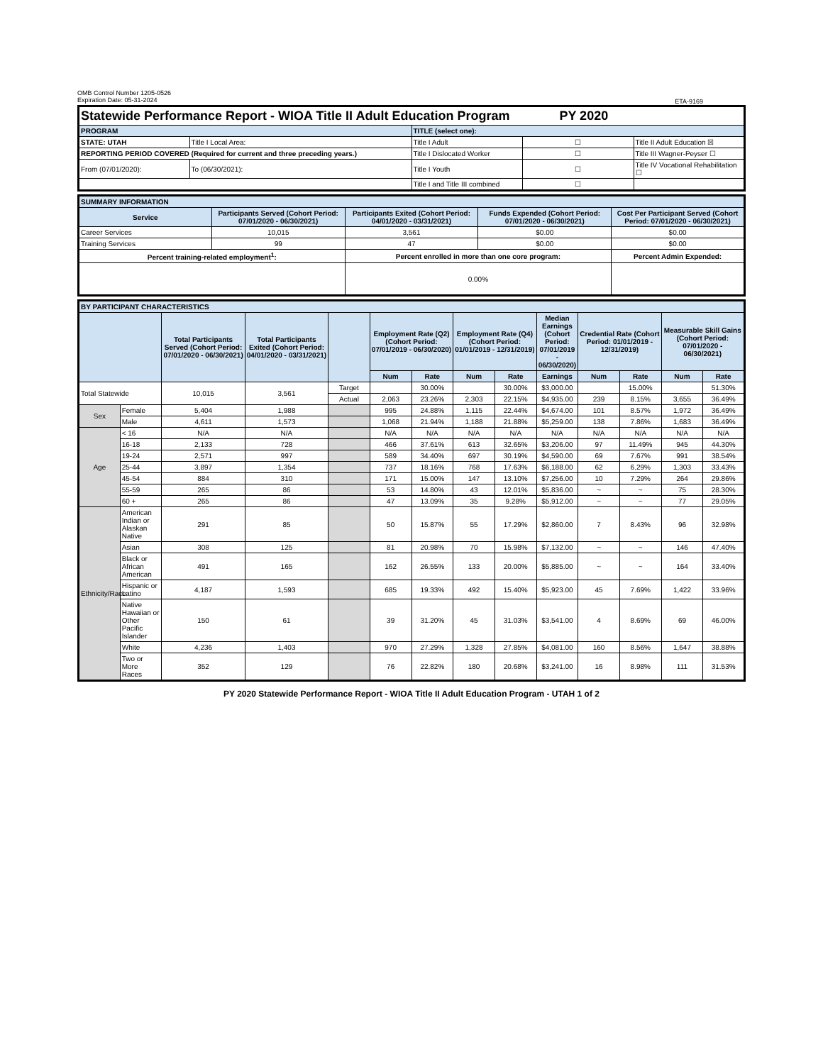OMB Control Number 1205-0526
Expiration Date: 05-31-2024
ETA-9169
| Statewide Performance Report - WIOA Title II Adult Education Program PY 2020 | | | | |
| PROGRAM | | TITLE (select one): | | |
| STATE: UTAH | Title I Local Area: | Title I Adult | ☐ | Title II Adult Education ☒ |
| REPORTING PERIOD COVERED (Required for current and three preceding years.) | | Title I Dislocated Worker | ☐ | Title III Wagner-Peyser ☐ |
| From (07/01/2020): | To (06/30/2021): | Title I Youth | ☐ | Title IV Vocational Rehabilitation ☐ |
| | | Title I and Title III combined | ☐ | |
| SUMMARY INFORMATION | | | | |
| Service | Participants Served (Cohort Period: 07/01/2020 - 06/30/2021) | Participants Exited (Cohort Period: 04/01/2020 - 03/31/2021) | Funds Expended (Cohort Period: 07/01/2020 - 06/30/2021) | Cost Per Participant Served (Cohort Period: 07/01/2020 - 06/30/2021) |
| Career Services | 10,015 | 3,561 | $0.00 | $0.00 |
| Training Services | 99 | 47 | $0.00 | $0.00 |
| Percent training-related employment<sup>1</sup>: | | Percent enrolled in more than one core program: | | Percent Admin Expended: |
| | | 0.00% | | |
| BY PARTICIPANT CHARACTERISTICS | | | | | | | | | | | | | |
| | | Total Participants Served (Cohort Period: 07/01/2020 - 06/30/2021) | Total Participants Exited (Cohort Period: 04/01/2020 - 03/31/2021) | | Employment Rate (Q2) (Cohort Period: 07/01/2019 - 06/30/2020) | | Employment Rate (Q4) (Cohort Period: 01/01/2019 - 12/31/2019) | | Median Earnings (Cohort Period: 07/01/2019 - 06/30/2020) | Credential Rate (Cohort Period: 01/01/2019 - 12/31/2019) | | Measurable Skill Gains (Cohort Period: 07/01/2020 - 06/30/2021) | |
| | | | | | Num | Rate | Num | Rate | Earnings | Num | Rate | Num | Rate |
| Total Statewide | | 10,015 | 3,561 | Target | | 30.00% | | 30.00% | $3,000.00 | | 15.00% | | 51.30% |
| | | | | Actual | 2,063 | 23.26% | 2,303 | 22.15% | $4,935.00 | 239 | 8.15% | 3,655 | 36.49% |
| Sex | Female | 5,404 | 1,988 | | 995 | 24.88% | 1,115 | 22.44% | $4,674.00 | 101 | 8.57% | 1,972 | 36.49% |
| | Male | 4,611 | 1,573 | | 1,068 | 21.94% | 1,188 | 21.88% | $5,259.00 | 138 | 7.86% | 1,683 | 36.49% |
| Age | < 16 | N/A | N/A | | N/A | N/A | N/A | N/A | N/A | N/A | N/A | N/A | N/A |
| | 16-18 | 2,133 | 728 | | 466 | 37.61% | 613 | 32.65% | $3,206.00 | 97 | 11.49% | 945 | 44.30% |
| | 19-24 | 2,571 | 997 | | 589 | 34.40% | 697 | 30.19% | $4,590.00 | 69 | 7.67% | 991 | 38.54% |
| | 25-44 | 3,897 | 1,354 | | 737 | 18.16% | 768 | 17.63% | $6,188.00 | 62 | 6.29% | 1,303 | 33.43% |
| | 45-54 | 884 | 310 | | 171 | 15.00% | 147 | 13.10% | $7,256.00 | 10 | 7.29% | 264 | 29.86% |
| | 55-59 | 265 | 86 | | 53 | 14.80% | 43 | 12.01% | $5,836.00 | ~ | ~ | 75 | 28.30% |
| | 60 + | 265 | 86 | | 47 | 13.09% | 35 | 9.28% | $5,912.00 | ~ | ~ | 77 | 29.05% |
| Ethnicity/Race | American Indian or Alaskan Native | 291 | 85 | | 50 | 15.87% | 55 | 17.29% | $2,860.00 | 7 | 8.43% | 96 | 32.98% |
| | Asian | 308 | 125 | | 81 | 20.98% | 70 | 15.98% | $7,132.00 | ~ | ~ | 146 | 47.40% |
| | Black or African American | 491 | 165 | | 162 | 26.55% | 133 | 20.00% | $5,885.00 | ~ | ~ | 164 | 33.40% |
| | Hispanic or Latino | 4,187 | 1,593 | | 685 | 19.33% | 492 | 15.40% | $5,923.00 | 45 | 7.69% | 1,422 | 33.96% |
| | Native Hawaiian or Other Pacific Islander | 150 | 61 | | 39 | 31.20% | 45 | 31.03% | $3,541.00 | 4 | 8.69% | 69 | 46.00% |
| | White | 4,236 | 1,403 | | 970 | 27.29% | 1,328 | 27.85% | $4,081.00 | 160 | 8.56% | 1,647 | 38.88% |
| | Two or More Races | 352 | 129 | | 76 | 22.82% | 180 | 20.68% | $3,241.00 | 16 | 8.98% | 111 | 31.53% |
PY 2020 Statewide Performance Report - WIOA Title II Adult Education Program - UTAH 1 of 2